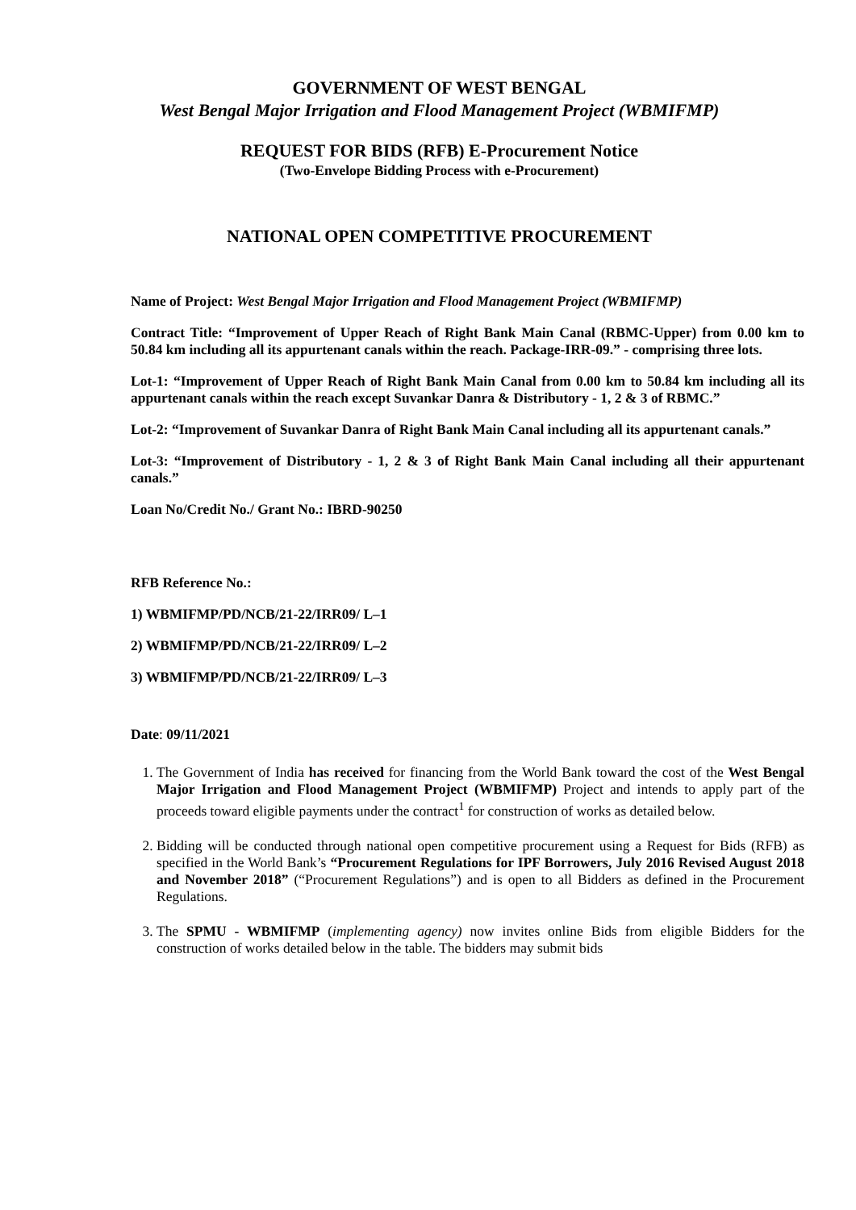GOVERNMENT OF WEST BENGAL
West Bengal Major Irrigation and Flood Management Project (WBMIFMP)
REQUEST FOR BIDS (RFB) E-Procurement Notice
(Two-Envelope Bidding Process with e-Procurement)
NATIONAL OPEN COMPETITIVE PROCUREMENT
Name of Project: West Bengal Major Irrigation and Flood Management Project (WBMIFMP)
Contract Title: “Improvement of Upper Reach of Right Bank Main Canal (RBMC-Upper) from 0.00 km to 50.84 km including all its appurtenant canals within the reach. Package-IRR-09.” - comprising three lots.
Lot-1: “Improvement of Upper Reach of Right Bank Main Canal from 0.00 km to 50.84 km including all its appurtenant canals within the reach except Suvankar Danra & Distributory - 1, 2 & 3 of RBMC.”
Lot-2: “Improvement of Suvankar Danra of Right Bank Main Canal including all its appurtenant canals.”
Lot-3: “Improvement of Distributory - 1, 2 & 3 of Right Bank Main Canal including all their appurtenant canals.”
Loan No/Credit No./ Grant No.: IBRD-90250
RFB Reference No.:
1) WBMIFMP/PD/NCB/21-22/IRR09/ L–1
2) WBMIFMP/PD/NCB/21-22/IRR09/ L–2
3) WBMIFMP/PD/NCB/21-22/IRR09/ L–3
Date: 09/11/2021
1. The Government of India has received for financing from the World Bank toward the cost of the West Bengal Major Irrigation and Flood Management Project (WBMIFMP) Project and intends to apply part of the proceeds toward eligible payments under the contract<sup>1</sup> for construction of works as detailed below.
2. Bidding will be conducted through national open competitive procurement using a Request for Bids (RFB) as specified in the World Bank’s “Procurement Regulations for IPF Borrowers, July 2016 Revised August 2018 and November 2018” (“Procurement Regulations”) and is open to all Bidders as defined in the Procurement Regulations.
3. The SPMU - WBMIFMP (implementing agency) now invites online Bids from eligible Bidders for the construction of works detailed below in the table. The bidders may submit bids